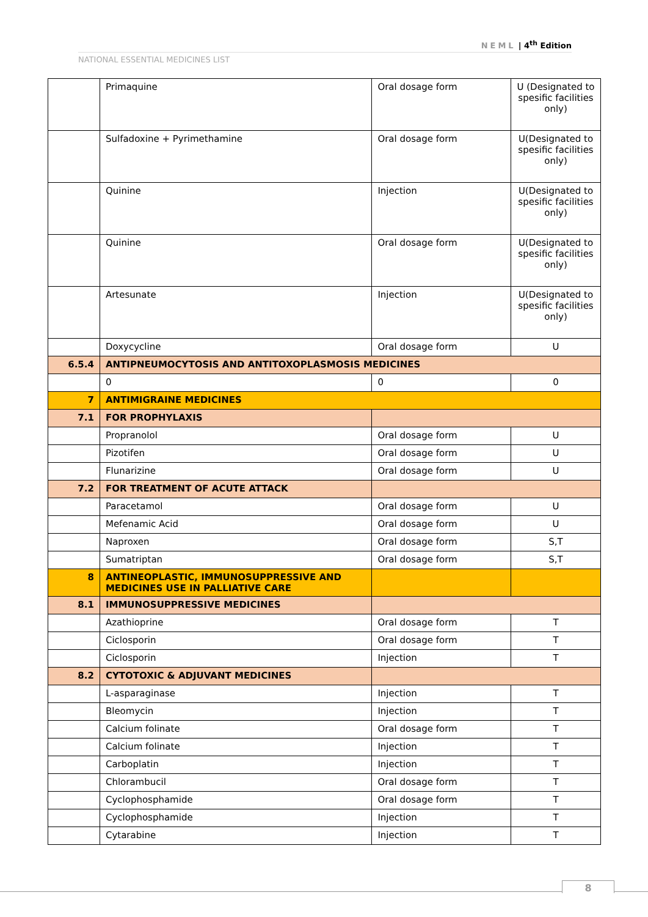NEML | 4<sup>th</sup> Edition
NATIONAL ESSENTIAL MEDICINES LIST
| | Primaquine | Oral dosage form | U (Designated to spesific facilities only) |
| | Sulfadoxine + Pyrimethamine | Oral dosage form | U(Designated to spesific facilities only) |
| | Quinine | Injection | U(Designated to spesific facilities only) |
| | Quinine | Oral dosage form | U(Designated to spesific facilities only) |
| | Artesunate | Injection | U(Designated to spesific facilities only) |
| | Doxycycline | Oral dosage form | U |
| 6.5.4 | ANTIPNEUMOCYTOSIS AND ANTITOXOPLASMOSIS MEDICINES | | |
| | 0 | 0 | 0 |
| 7 | ANTIMIGRAINE MEDICINES | | |
| 7.1 | FOR PROPHYLAXIS | | |
| | Propranolol | Oral dosage form | U |
| | Pizotifen | Oral dosage form | U |
| | Flunarizine | Oral dosage form | U |
| 7.2 | FOR TREATMENT OF ACUTE ATTACK | | |
| | Paracetamol | Oral dosage form | U |
| | Mefenamic Acid | Oral dosage form | U |
| | Naproxen | Oral dosage form | S,T |
| | Sumatriptan | Oral dosage form | S,T |
| 8 | ANTINEOPLASTIC, IMMUNOSUPPRESSIVE AND MEDICINES USE IN PALLIATIVE CARE | | |
| 8.1 | IMMUNOSUPPRESSIVE MEDICINES | | |
| | Azathioprine | Oral dosage form | T |
| | Ciclosporin | Oral dosage form | T |
| | Ciclosporin | Injection | T |
| 8.2 | CYTOTOXIC & ADJUVANT MEDICINES | | |
| | L-asparaginase | Injection | T |
| | Bleomycin | Injection | T |
| | Calcium folinate | Oral dosage form | T |
| | Calcium folinate | Injection | T |
| | Carboplatin | Injection | T |
| | Chlorambucil | Oral dosage form | T |
| | Cyclophosphamide | Oral dosage form | T |
| | Cyclophosphamide | Injection | T |
| | Cytarabine | Injection | T |
8